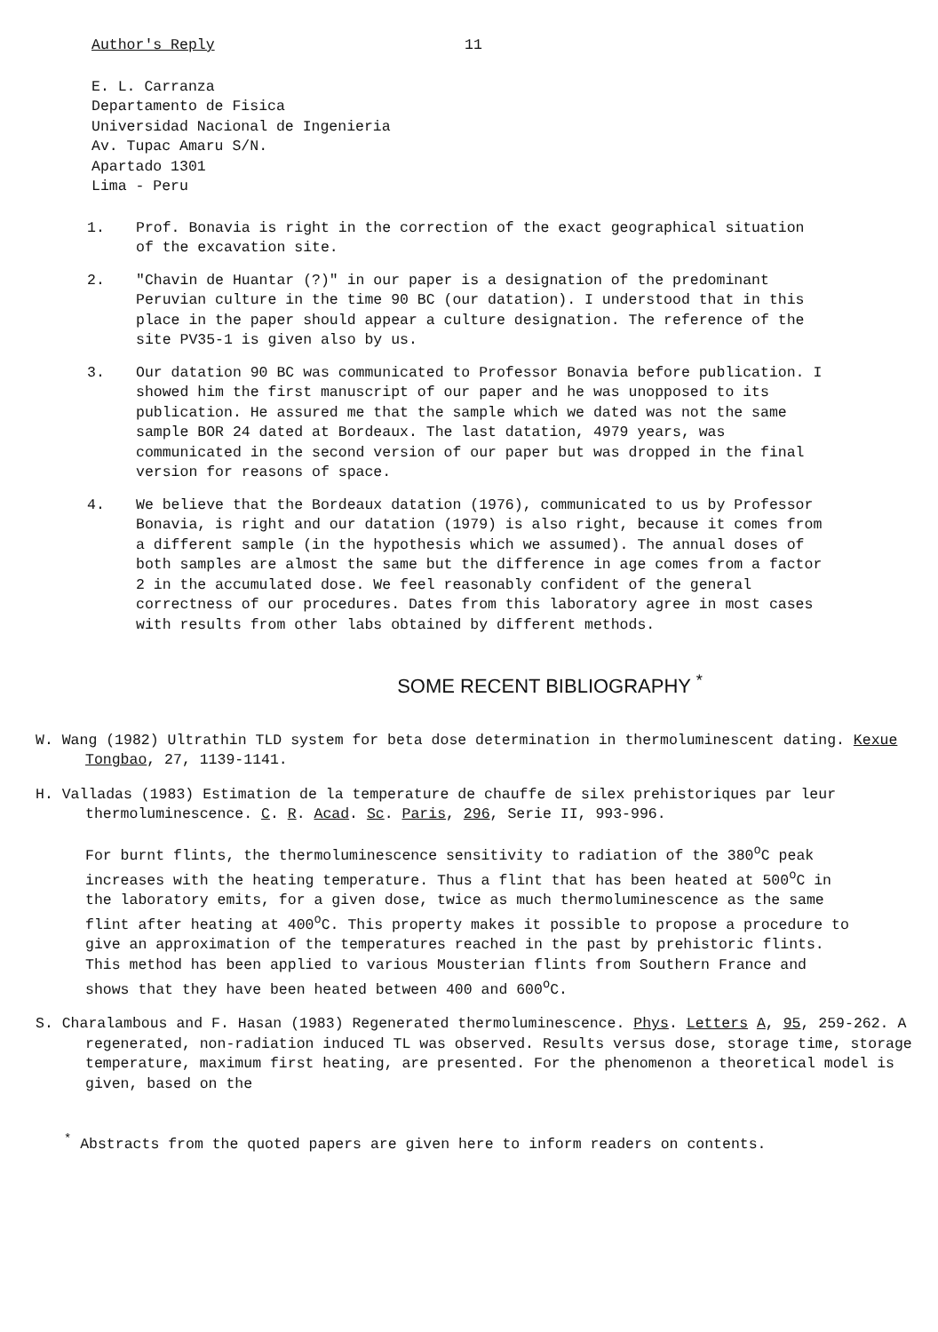Author's Reply 11
E. L. Carranza
Departamento de Fisica
Universidad Nacional de Ingenieria
Av. Tupac Amaru S/N.
Apartado 1301
Lima - Peru
1. Prof. Bonavia is right in the correction of the exact geographical situation of the excavation site.
2. "Chavin de Huantar (?)" in our paper is a designation of the predominant Peruvian culture in the time 90 BC (our datation). I understood that in this place in the paper should appear a culture designation. The reference of the site PV35-1 is given also by us.
3. Our datation 90 BC was communicated to Professor Bonavia before publication. I showed him the first manuscript of our paper and he was unopposed to its publication. He assured me that the sample which we dated was not the same sample BOR 24 dated at Bordeaux. The last datation, 4979 years, was communicated in the second version of our paper but was dropped in the final version for reasons of space.
4. We believe that the Bordeaux datation (1976), communicated to us by Professor Bonavia, is right and our datation (1979) is also right, because it comes from a different sample (in the hypothesis which we assumed). The annual doses of both samples are almost the same but the difference in age comes from a factor 2 in the accumulated dose. We feel reasonably confident of the general correctness of our procedures. Dates from this laboratory agree in most cases with results from other labs obtained by different methods.
SOME RECENT BIBLIOGRAPHY <sup>*</sup>
W. Wang (1982) Ultrathin TLD system for beta dose determination in thermoluminescent dating. Kexue Tongbao, 27, 1139-1141.
H. Valladas (1983) Estimation de la temperature de chauffe de silex prehistoriques par leur thermoluminescence. C. R. Acad. Sc. Paris, 296, Serie II, 993-996.
For burnt flints, the thermoluminescence sensitivity to radiation of the 380<sup>o</sup>C peak increases with the heating temperature. Thus a flint that has been heated at 500<sup>o</sup>C in the laboratory emits, for a given dose, twice as much thermoluminescence as the same flint after heating at 400<sup>o</sup>C. This property makes it possible to propose a procedure to give an approximation of the temperatures reached in the past by prehistoric flints. This method has been applied to various Mousterian flints from Southern France and shows that they have been heated between 400 and 600<sup>o</sup>C.
S. Charalambous and F. Hasan (1983) Regenerated thermoluminescence. Phys. Letters A, 95, 259-262. A regenerated, non-radiation induced TL was observed. Results versus dose, storage time, storage temperature, maximum first heating, are presented. For the phenomenon a theoretical model is given, based on the
<sup>*</sup> Abstracts from the quoted papers are given here to inform readers on contents.